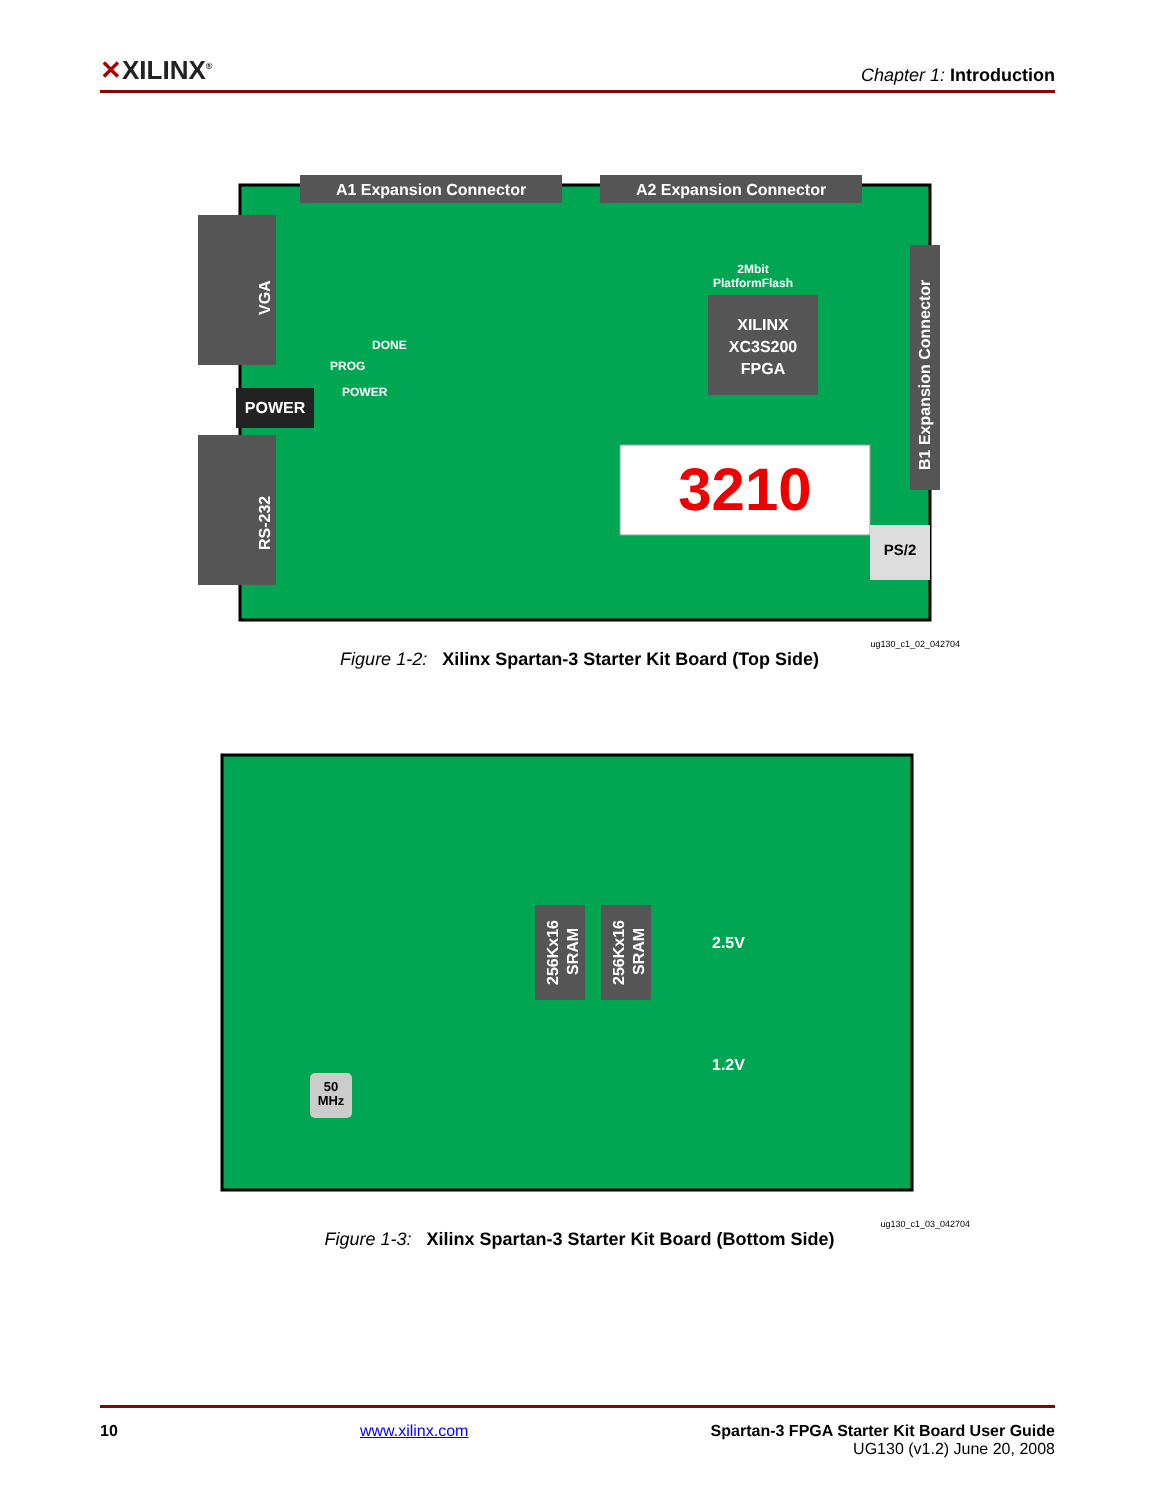✕XILINX<sup>®</sup>
Chapter 1: Introduction
A1 Expansion Connector
A2 Expansion Connector
B1 Expansion Connector
VGA
POWER
RS-232
XILINX
XC3S200
FPGA
2Mbit
PlatformFlash
PROG
DONE
POWER
3210
PS/2
ug130_c1_02_042704
Figure 1-2: Xilinx Spartan-3 Starter Kit Board (Top Side)
256Kx16
SRAM
256Kx16
SRAM
2.5V
1.2V
50
MHz
ug130_c1_03_042704
Figure 1-3: Xilinx Spartan-3 Starter Kit Board (Bottom Side)
10 www.xilinx.com Spartan-3 FPGA Starter Kit Board User Guide
UG130 (v1.2) June 20, 2008